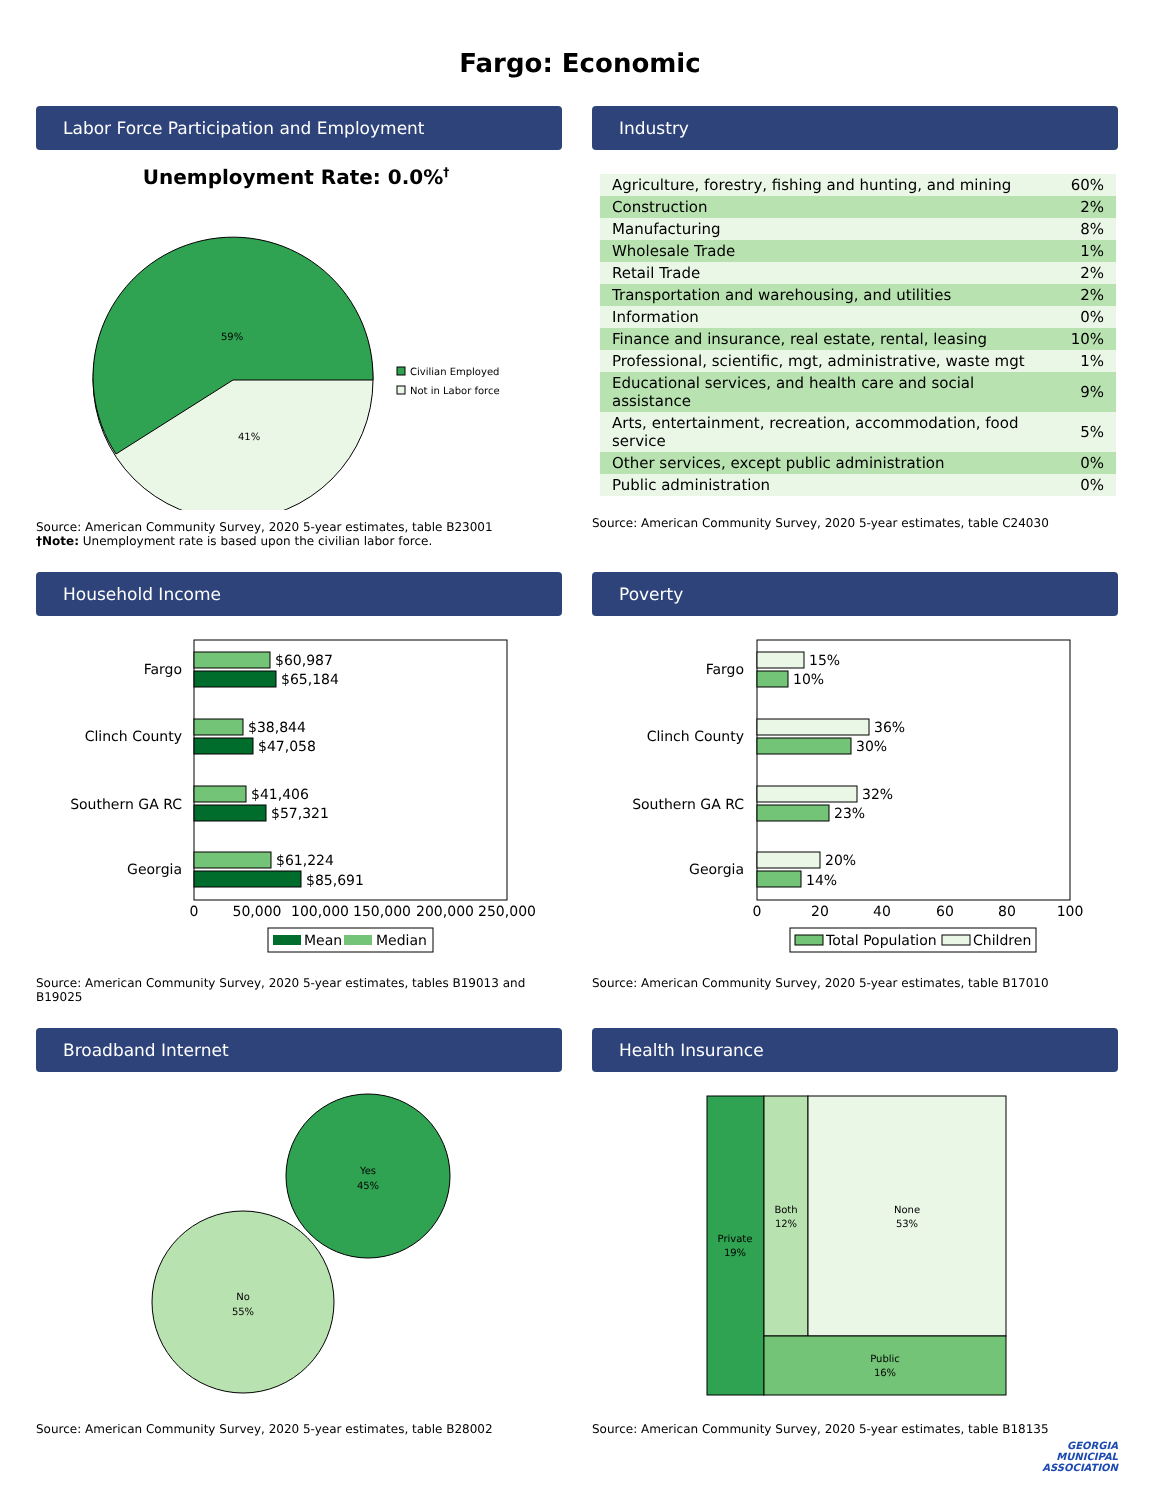Fargo: Economic
Labor Force Participation and Employment
Unemployment Rate: 0.0%†
59%
41%
Civilian Employed
Not in Labor force
Source: American Community Survey, 2020 5-year estimates, table B23001
†Note: Unemployment rate is based upon the civilian labor force.
Industry
| Agriculture, forestry, fishing and hunting, and mining | 60% |
| Construction | 2% |
| Manufacturing | 8% |
| Wholesale Trade | 1% |
| Retail Trade | 2% |
| Transportation and warehousing, and utilities | 2% |
| Information | 0% |
| Finance and insurance, real estate, rental, leasing | 10% |
| Professional, scientific, mgt, administrative, waste mgt | 1% |
| Educational services, and health care and social assistance | 9% |
| Arts, entertainment, recreation, accommodation, food service | 5% |
| Other services, except public administration | 0% |
| Public administration | 0% |
Source: American Community Survey, 2020 5-year estimates, table C24030
Household Income
Fargo
Clinch County
Southern GA RC
Georgia
$60,987
$65,184
$38,844
$47,058
$41,406
$57,321
$61,224
$85,691
0
50,000
100,000
150,000
200,000
250,000
Mean
Median
Source: American Community Survey, 2020 5-year estimates, tables B19013 and B19025
Poverty
Fargo
Clinch County
Southern GA RC
Georgia
15%
10%
36%
30%
32%
23%
20%
14%
0
20
40
60
80
100
Total Population
Children
Source: American Community Survey, 2020 5-year estimates, table B17010
Broadband Internet
Yes
45%
No
55%
Source: American Community Survey, 2020 5-year estimates, table B28002
Health Insurance
Private
19%
Both
12%
None
53%
Public
16%
Source: American Community Survey, 2020 5-year estimates, table B18135
GEORGIA
MUNICIPAL
ASSOCIATION